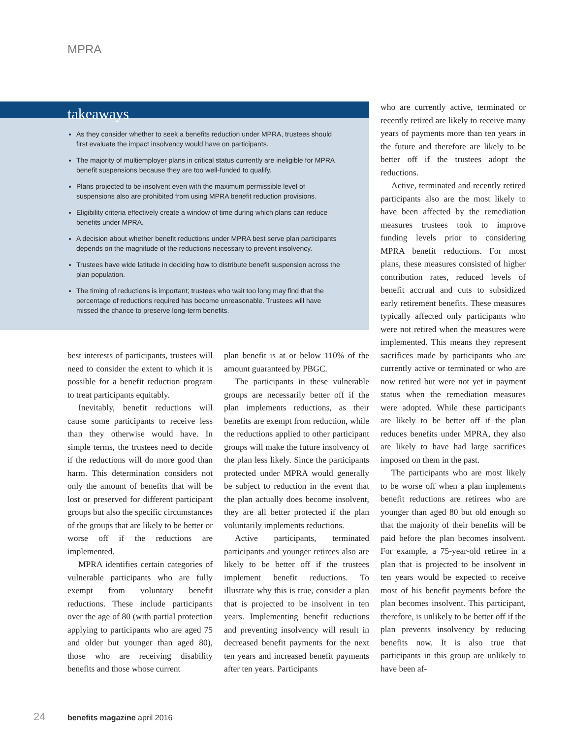MPRA
takeaways
As they consider whether to seek a benefits reduction under MPRA, trustees should first evaluate the impact insolvency would have on participants.
The majority of multiemployer plans in critical status currently are ineligible for MPRA benefit suspensions because they are too well-funded to qualify.
Plans projected to be insolvent even with the maximum permissible level of suspensions also are prohibited from using MPRA benefit reduction provisions.
Eligibility criteria effectively create a window of time during which plans can reduce benefits under MPRA.
A decision about whether benefit reductions under MPRA best serve plan participants depends on the magnitude of the reductions necessary to prevent insolvency.
Trustees have wide latitude in deciding how to distribute benefit suspension across the plan population.
The timing of reductions is important; trustees who wait too long may find that the percentage of reductions required has become unreasonable. Trustees will have missed the chance to preserve long-term benefits.
best interests of participants, trustees will need to consider the extent to which it is possible for a benefit reduction program to treat participants equitably.
Inevitably, benefit reductions will cause some participants to receive less than they otherwise would have. In simple terms, the trustees need to decide if the reductions will do more good than harm. This determination considers not only the amount of benefits that will be lost or preserved for different participant groups but also the specific circumstances of the groups that are likely to be better or worse off if the reductions are implemented.
MPRA identifies certain categories of vulnerable participants who are fully exempt from voluntary benefit reductions. These include participants over the age of 80 (with partial protection applying to participants who are aged 75 and older but younger than aged 80), those who are receiving disability benefits and those whose current
plan benefit is at or below 110% of the amount guaranteed by PBGC.
The participants in these vulnerable groups are necessarily better off if the plan implements reductions, as their benefits are exempt from reduction, while the reductions applied to other participant groups will make the future insolvency of the plan less likely. Since the participants protected under MPRA would generally be subject to reduction in the event that the plan actually does become insolvent, they are all better protected if the plan voluntarily implements reductions.
Active participants, terminated participants and younger retirees also are likely to be better off if the trustees implement benefit reductions. To illustrate why this is true, consider a plan that is projected to be insolvent in ten years. Implementing benefit reductions and preventing insolvency will result in decreased benefit payments for the next ten years and increased benefit payments after ten years. Participants
who are currently active, terminated or recently retired are likely to receive many years of payments more than ten years in the future and therefore are likely to be better off if the trustees adopt the reductions.
Active, terminated and recently retired participants also are the most likely to have been affected by the remediation measures trustees took to improve funding levels prior to considering MPRA benefit reductions. For most plans, these measures consisted of higher contribution rates, reduced levels of benefit accrual and cuts to subsidized early retirement benefits. These measures typically affected only participants who were not retired when the measures were implemented. This means they represent sacrifices made by participants who are currently active or terminated or who are now retired but were not yet in payment status when the remediation measures were adopted. While these participants are likely to be better off if the plan reduces benefits under MPRA, they also are likely to have had large sacrifices imposed on them in the past.
The participants who are most likely to be worse off when a plan implements benefit reductions are retirees who are younger than aged 80 but old enough so that the majority of their benefits will be paid before the plan becomes insolvent. For example, a 75-year-old retiree in a plan that is projected to be insolvent in ten years would be expected to receive most of his benefit payments before the plan becomes insolvent. This participant, therefore, is unlikely to be better off if the plan prevents insolvency by reducing benefits now. It is also true that participants in this group are unlikely to have been af-
24 benefits magazine april 2016